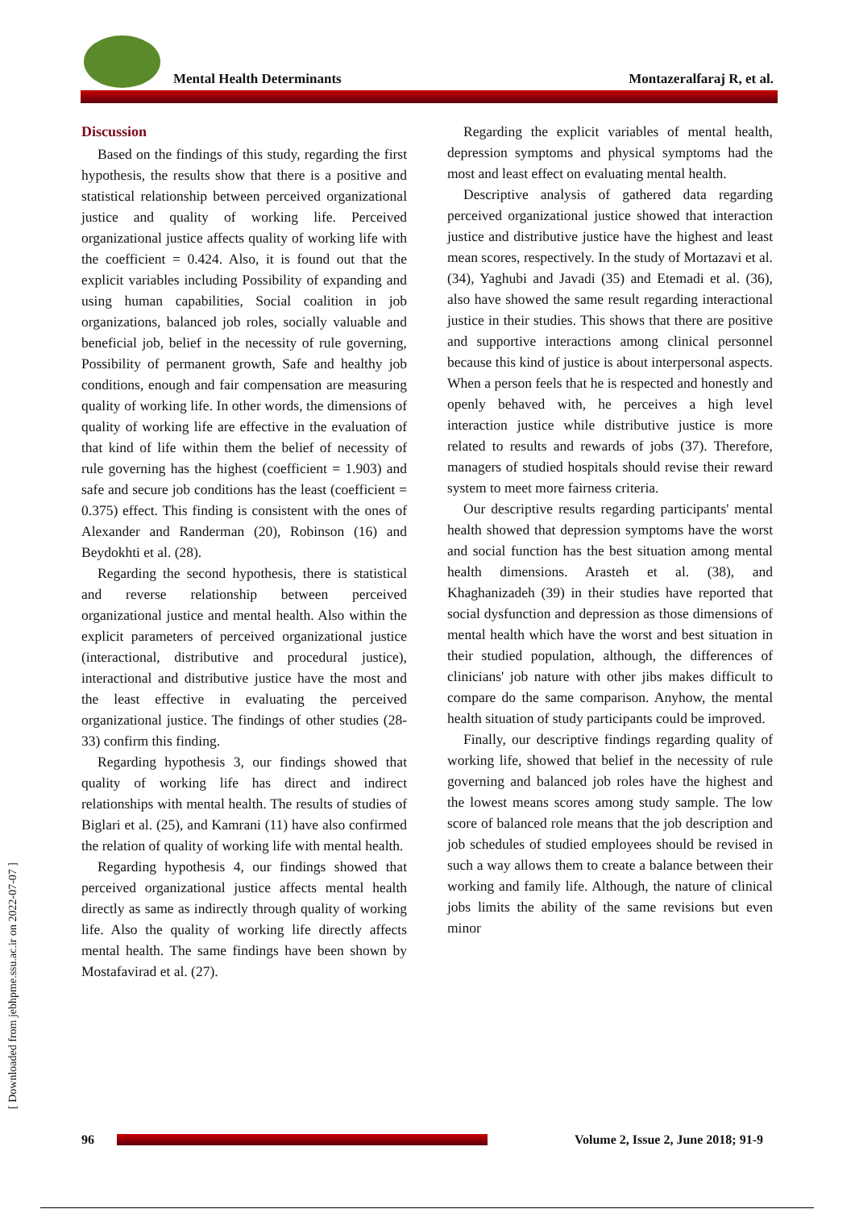Mental Health Determinants Montazeralfaraj R, et al.
[ Downloaded from jebhpme.ssu.ac.ir on 2022-07-07 ]
Discussion
Based on the findings of this study, regarding the first hypothesis, the results show that there is a positive and statistical relationship between perceived organizational justice and quality of working life. Perceived organizational justice affects quality of working life with the coefficient = 0.424. Also, it is found out that the explicit variables including Possibility of expanding and using human capabilities, Social coalition in job organizations, balanced job roles, socially valuable and beneficial job, belief in the necessity of rule governing, Possibility of permanent growth, Safe and healthy job conditions, enough and fair compensation are measuring quality of working life. In other words, the dimensions of quality of working life are effective in the evaluation of that kind of life within them the belief of necessity of rule governing has the highest (coefficient = 1.903) and safe and secure job conditions has the least (coefficient = 0.375) effect. This finding is consistent with the ones of Alexander and Randerman (20), Robinson (16) and Beydokhti et al. (28).
Regarding the second hypothesis, there is statistical and reverse relationship between perceived organizational justice and mental health. Also within the explicit parameters of perceived organizational justice (interactional, distributive and procedural justice), interactional and distributive justice have the most and the least effective in evaluating the perceived organizational justice. The findings of other studies (28-33) confirm this finding.
Regarding hypothesis 3, our findings showed that quality of working life has direct and indirect relationships with mental health. The results of studies of Biglari et al. (25), and Kamrani (11) have also confirmed the relation of quality of working life with mental health.
Regarding hypothesis 4, our findings showed that perceived organizational justice affects mental health directly as same as indirectly through quality of working life. Also the quality of working life directly affects mental health. The same findings have been shown by Mostafavirad et al. (27).
Regarding the explicit variables of mental health, depression symptoms and physical symptoms had the most and least effect on evaluating mental health.
Descriptive analysis of gathered data regarding perceived organizational justice showed that interaction justice and distributive justice have the highest and least mean scores, respectively. In the study of Mortazavi et al. (34), Yaghubi and Javadi (35) and Etemadi et al. (36), also have showed the same result regarding interactional justice in their studies. This shows that there are positive and supportive interactions among clinical personnel because this kind of justice is about interpersonal aspects. When a person feels that he is respected and honestly and openly behaved with, he perceives a high level interaction justice while distributive justice is more related to results and rewards of jobs (37). Therefore, managers of studied hospitals should revise their reward system to meet more fairness criteria.
Our descriptive results regarding participants' mental health showed that depression symptoms have the worst and social function has the best situation among mental health dimensions. Arasteh et al. (38), and Khaghanizadeh (39) in their studies have reported that social dysfunction and depression as those dimensions of mental health which have the worst and best situation in their studied population, although, the differences of clinicians' job nature with other jibs makes difficult to compare do the same comparison. Anyhow, the mental health situation of study participants could be improved.
Finally, our descriptive findings regarding quality of working life, showed that belief in the necessity of rule governing and balanced job roles have the highest and the lowest means scores among study sample. The low score of balanced role means that the job description and job schedules of studied employees should be revised in such a way allows them to create a balance between their working and family life. Although, the nature of clinical jobs limits the ability of the same revisions but even minor
96
Volume 2, Issue 2, June 2018; 91-9